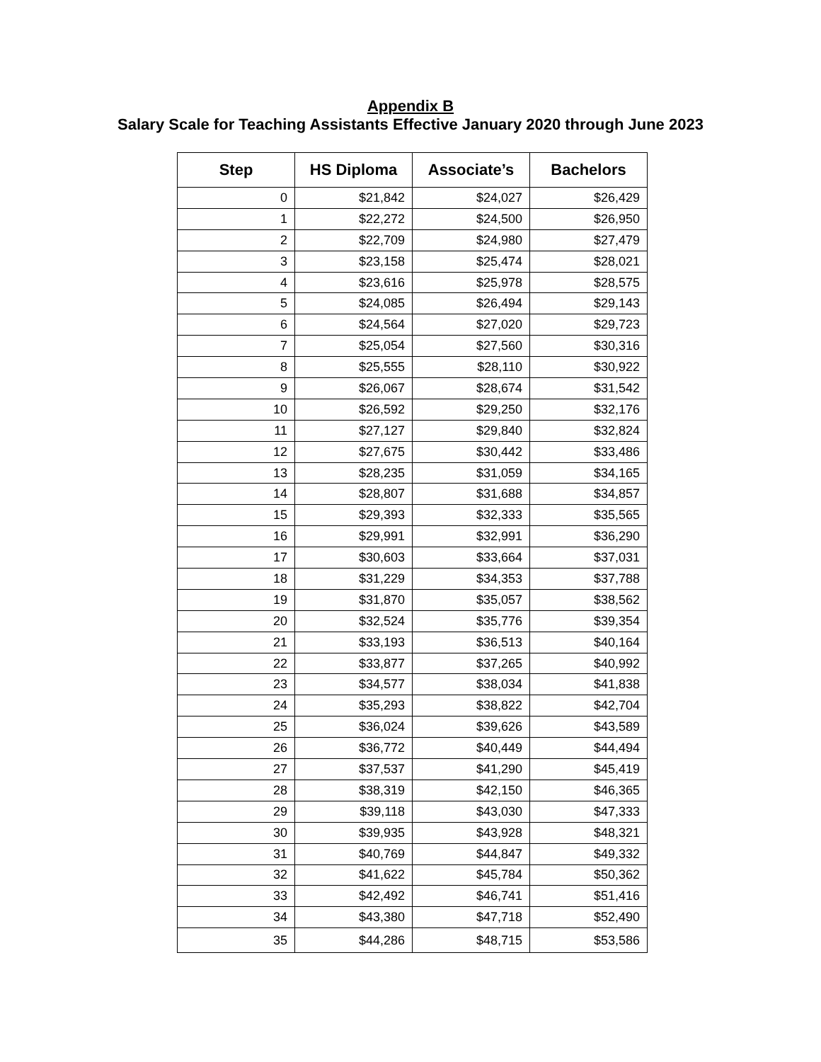Appendix B
Salary Scale for Teaching Assistants Effective January 2020 through June 2023
| Step | HS Diploma | Associate’s | Bachelors |
| --- | --- | --- | --- |
| 0 | $21,842 | $24,027 | $26,429 |
| 1 | $22,272 | $24,500 | $26,950 |
| 2 | $22,709 | $24,980 | $27,479 |
| 3 | $23,158 | $25,474 | $28,021 |
| 4 | $23,616 | $25,978 | $28,575 |
| 5 | $24,085 | $26,494 | $29,143 |
| 6 | $24,564 | $27,020 | $29,723 |
| 7 | $25,054 | $27,560 | $30,316 |
| 8 | $25,555 | $28,110 | $30,922 |
| 9 | $26,067 | $28,674 | $31,542 |
| 10 | $26,592 | $29,250 | $32,176 |
| 11 | $27,127 | $29,840 | $32,824 |
| 12 | $27,675 | $30,442 | $33,486 |
| 13 | $28,235 | $31,059 | $34,165 |
| 14 | $28,807 | $31,688 | $34,857 |
| 15 | $29,393 | $32,333 | $35,565 |
| 16 | $29,991 | $32,991 | $36,290 |
| 17 | $30,603 | $33,664 | $37,031 |
| 18 | $31,229 | $34,353 | $37,788 |
| 19 | $31,870 | $35,057 | $38,562 |
| 20 | $32,524 | $35,776 | $39,354 |
| 21 | $33,193 | $36,513 | $40,164 |
| 22 | $33,877 | $37,265 | $40,992 |
| 23 | $34,577 | $38,034 | $41,838 |
| 24 | $35,293 | $38,822 | $42,704 |
| 25 | $36,024 | $39,626 | $43,589 |
| 26 | $36,772 | $40,449 | $44,494 |
| 27 | $37,537 | $41,290 | $45,419 |
| 28 | $38,319 | $42,150 | $46,365 |
| 29 | $39,118 | $43,030 | $47,333 |
| 30 | $39,935 | $43,928 | $48,321 |
| 31 | $40,769 | $44,847 | $49,332 |
| 32 | $41,622 | $45,784 | $50,362 |
| 33 | $42,492 | $46,741 | $51,416 |
| 34 | $43,380 | $47,718 | $52,490 |
| 35 | $44,286 | $48,715 | $53,586 |